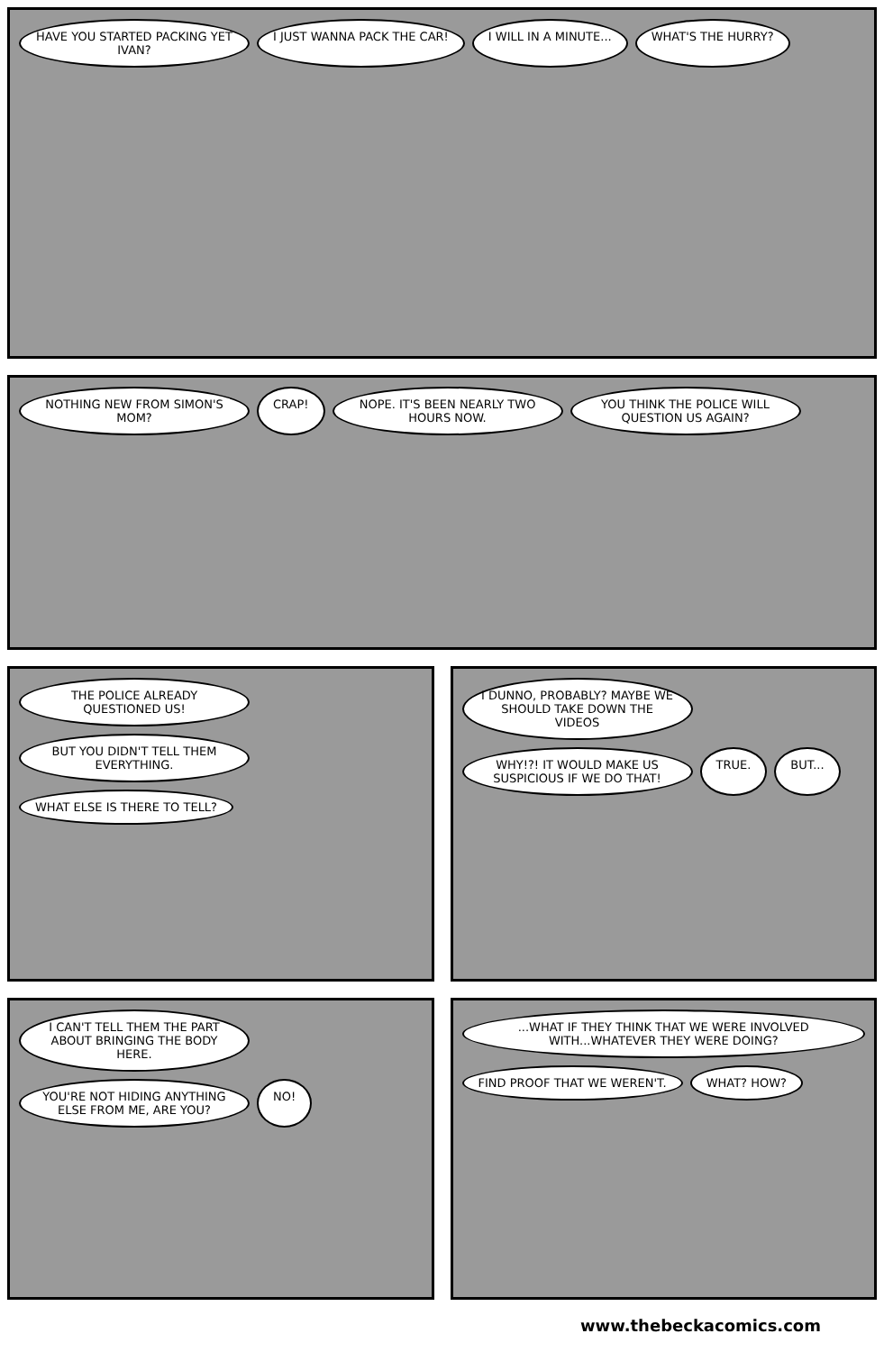HAVE YOU STARTED PACKING YET IVAN?
I JUST WANNA PACK THE CAR!
I WILL IN A MINUTE...
WHAT'S THE HURRY?
NOTHING NEW FROM SIMON'S MOM?
CRAP!
NOPE. IT'S BEEN NEARLY TWO HOURS NOW.
YOU THINK THE POLICE WILL QUESTION US AGAIN?
THE POLICE ALREADY QUESTIONED US!
BUT YOU DIDN'T TELL THEM EVERYTHING.
WHAT ELSE IS THERE TO TELL?
I DUNNO, PROBABLY? MAYBE WE SHOULD TAKE DOWN THE VIDEOS
WHY!?! IT WOULD MAKE US SUSPICIOUS IF WE DO THAT!
TRUE.
BUT...
I CAN'T TELL THEM THE PART ABOUT BRINGING THE BODY HERE.
YOU'RE NOT HIDING ANYTHING ELSE FROM ME, ARE YOU?
NO!
...WHAT IF THEY THINK THAT WE WERE INVOLVED WITH...WHATEVER THEY WERE DOING?
FIND PROOF THAT WE WEREN'T.
WHAT? HOW?
www.thebeckacomics.com